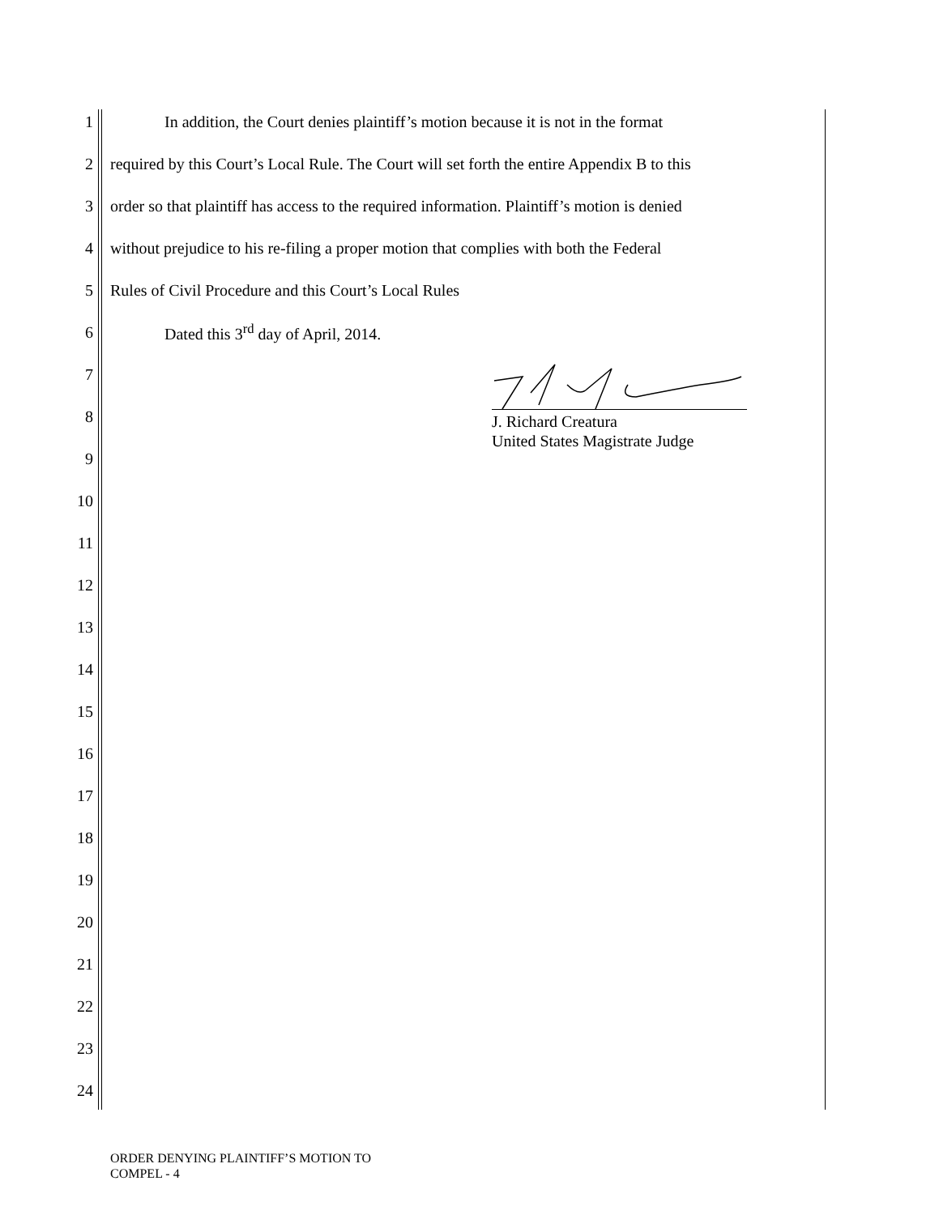1 In addition, the Court denies plaintiff’s motion because it is not in the format
2 required by this Court’s Local Rule. The Court will set forth the entire Appendix B to this
3 order so that plaintiff has access to the required information. Plaintiff’s motion is denied
4 without prejudice to his re-filing a proper motion that complies with both the Federal
5 Rules of Civil Procedure and this Court’s Local Rules
6 Dated this 3<sup>rd</sup> day of April, 2014.
7
8
9
10
11
12
13
14
15
16
17
18
19
20
21
22
23
24
J. Richard Creatura
United States Magistrate Judge
ORDER DENYING PLAINTIFF’S MOTION TO
COMPEL - 4